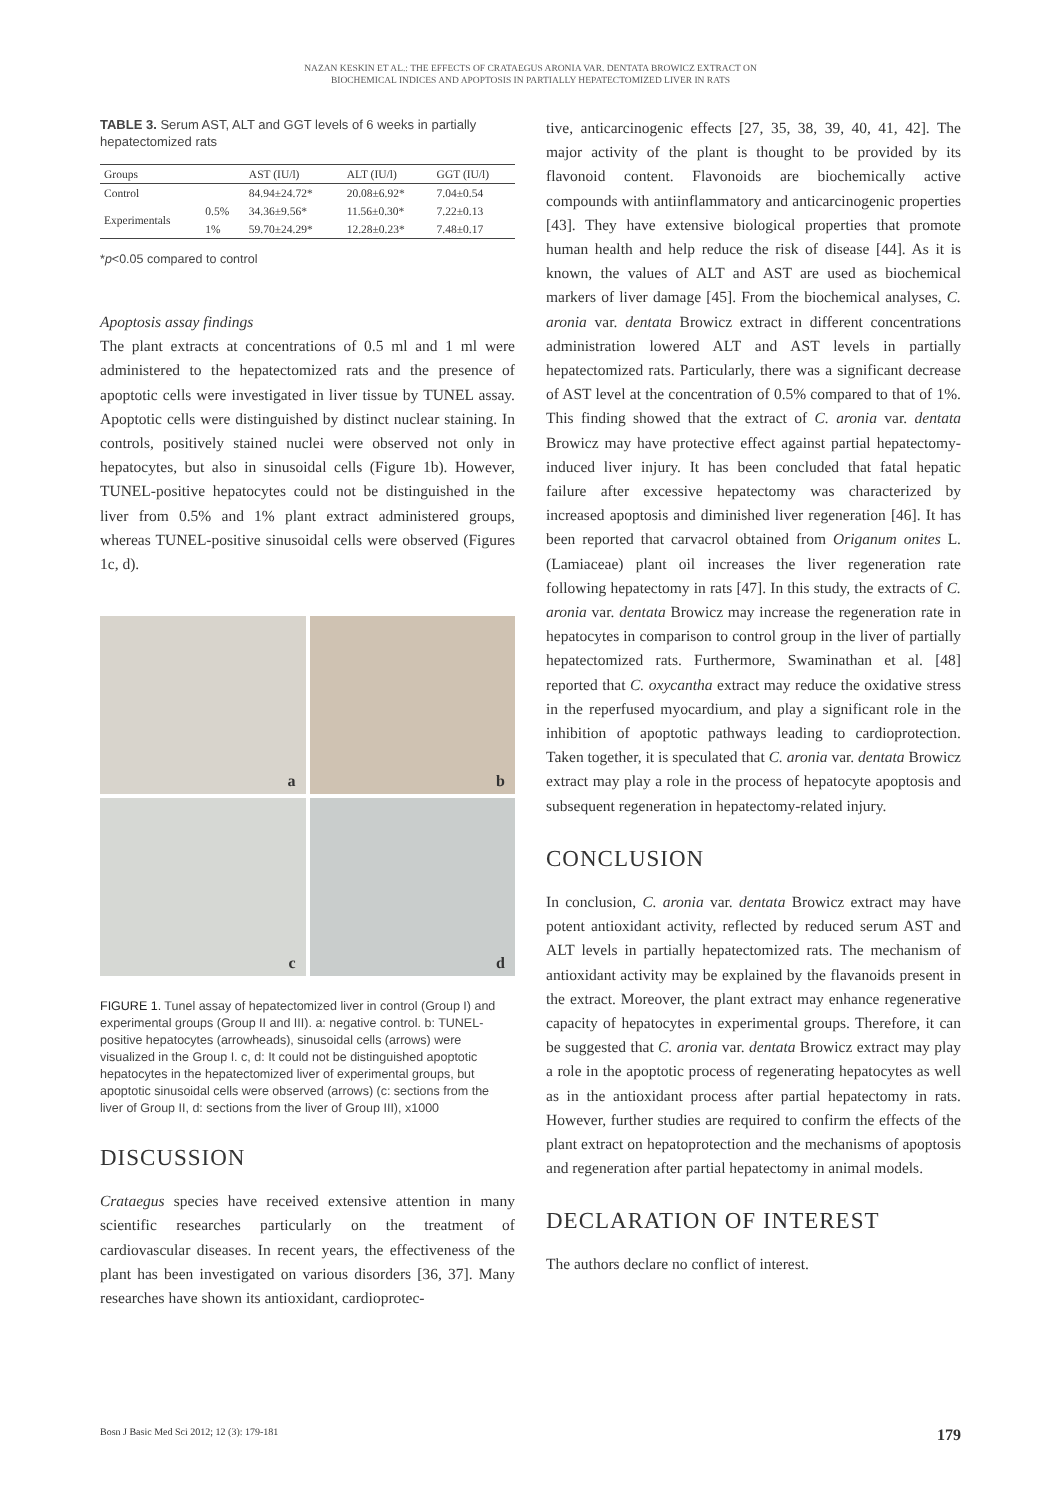NAZAN KESKIN ET AL.: THE EFFECTS OF CRATAEGUS ARONIA VAR. DENTATA BROWICZ EXTRACT ON
BIOCHEMICAL INDICES AND APOPTOSIS IN PARTIALLY HEPATECTOMIZED LIVER IN RATS
TABLE 3. Serum AST, ALT and GGT levels of 6 weeks in partially hepatectomized rats
| Groups | | AST (IU/l) | ALT (IU/l) | GGT (IU/l) |
| --- | --- | --- | --- | --- |
| Control | | 84.94±24.72* | 20.08±6.92* | 7.04±0.54 |
| Experimentals | 0.5% | 34.36±9.56* | 11.56±0.30* | 7.22±0.13 |
| | 1% | 59.70±24.29* | 12.28±0.23* | 7.48±0.17 |
*p<0.05 compared to control
Apoptosis assay findings
The plant extracts at concentrations of 0.5 ml and 1 ml were administered to the hepatectomized rats and the presence of apoptotic cells were investigated in liver tissue by TUNEL assay. Apoptotic cells were distinguished by distinct nuclear staining. In controls, positively stained nuclei were observed not only in hepatocytes, but also in sinusoidal cells (Figure 1b). However, TUNEL-positive hepatocytes could not be distinguished in the liver from 0.5% and 1% plant extract administered groups, whereas TUNEL-positive sinusoidal cells were observed (Figures 1c, d).
a
b
c
d
FIGURE 1. Tunel assay of hepatectomized liver in control (Group I) and experimental groups (Group II and III). a: negative control. b: TUNEL-positive hepatocytes (arrowheads), sinusoidal cells (arrows) were visualized in the Group I. c, d: It could not be distinguished apoptotic hepatocytes in the hepatectomized liver of experimental groups, but apoptotic sinusoidal cells were observed (arrows) (c: sections from the liver of Group II, d: sections from the liver of Group III), x1000
DISCUSSION
Crataegus species have received extensive attention in many scientific researches particularly on the treatment of cardiovascular diseases. In recent years, the effectiveness of the plant has been investigated on various disorders [36, 37]. Many researches have shown its antioxidant, cardioprotec-
tive, anticarcinogenic effects [27, 35, 38, 39, 40, 41, 42]. The major activity of the plant is thought to be provided by its flavonoid content. Flavonoids are biochemically active compounds with antiinflammatory and anticarcinogenic properties [43]. They have extensive biological properties that promote human health and help reduce the risk of disease [44]. As it is known, the values of ALT and AST are used as biochemical markers of liver damage [45]. From the biochemical analyses, C. aronia var. dentata Browicz extract in different concentrations administration lowered ALT and AST levels in partially hepatectomized rats. Particularly, there was a significant decrease of AST level at the concentration of 0.5% compared to that of 1%. This finding showed that the extract of C. aronia var. dentata Browicz may have protective effect against partial hepatectomy-induced liver injury. It has been concluded that fatal hepatic failure after excessive hepatectomy was characterized by increased apoptosis and diminished liver regeneration [46]. It has been reported that carvacrol obtained from Origanum onites L. (Lamiaceae) plant oil increases the liver regeneration rate following hepatectomy in rats [47]. In this study, the extracts of C. aronia var. dentata Browicz may increase the regeneration rate in hepatocytes in comparison to control group in the liver of partially hepatectomized rats. Furthermore, Swaminathan et al. [48] reported that C. oxycantha extract may reduce the oxidative stress in the reperfused myocardium, and play a significant role in the inhibition of apoptotic pathways leading to cardioprotection. Taken together, it is speculated that C. aronia var. dentata Browicz extract may play a role in the process of hepatocyte apoptosis and subsequent regeneration in hepatectomy-related injury.
CONCLUSION
In conclusion, C. aronia var. dentata Browicz extract may have potent antioxidant activity, reflected by reduced serum AST and ALT levels in partially hepatectomized rats. The mechanism of antioxidant activity may be explained by the flavanoids present in the extract. Moreover, the plant extract may enhance regenerative capacity of hepatocytes in experimental groups. Therefore, it can be suggested that C. aronia var. dentata Browicz extract may play a role in the apoptotic process of regenerating hepatocytes as well as in the antioxidant process after partial hepatectomy in rats. However, further studies are required to confirm the effects of the plant extract on hepatoprotection and the mechanisms of apoptosis and regeneration after partial hepatectomy in animal models.
DECLARATION OF INTEREST
The authors declare no conflict of interest.
Bosn J Basic Med Sci 2012; 12 (3): 179-181 179